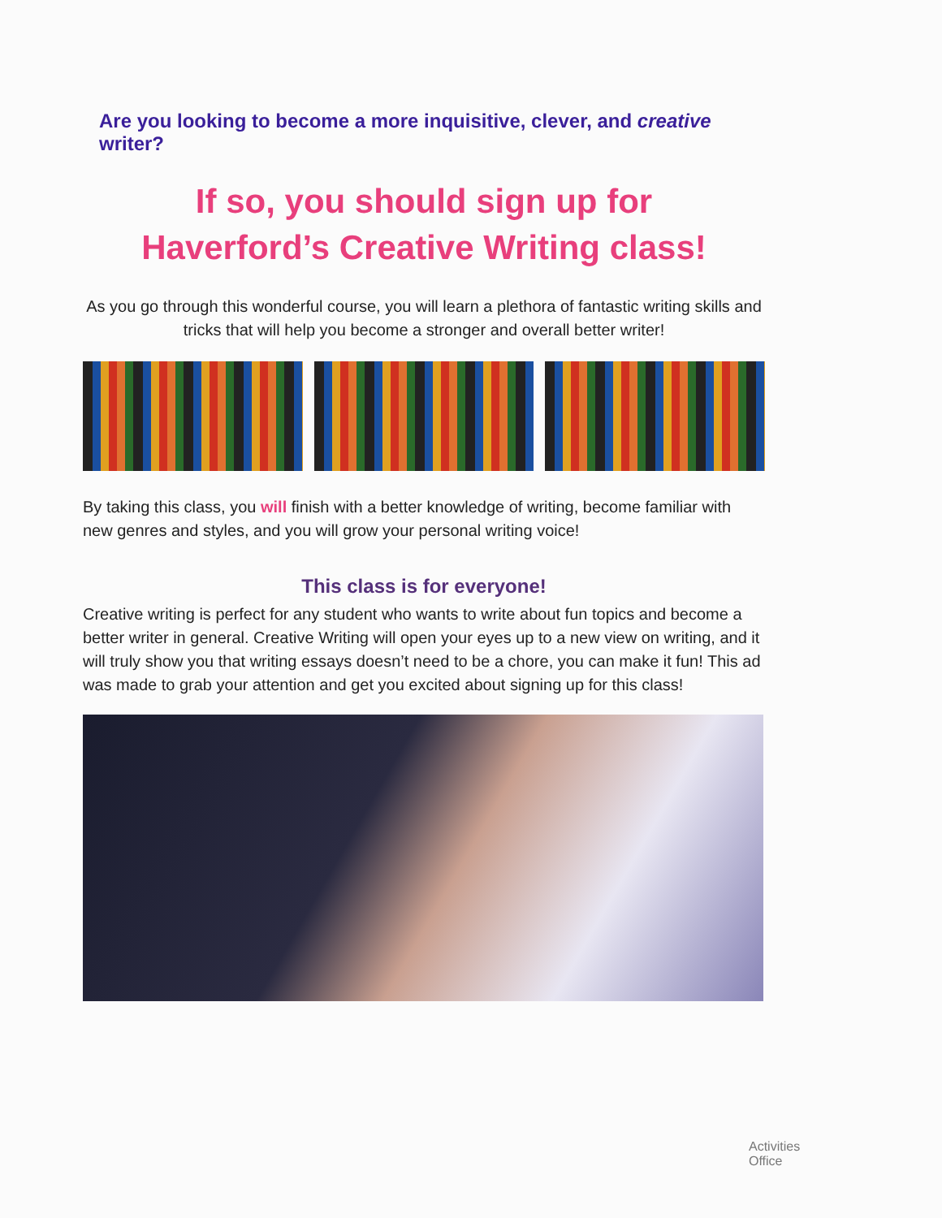Are you looking to become a more inquisitive, clever, and creative writer?
If so, you should sign up for
Haverford’s Creative Writing class!
As you go through this wonderful course, you will learn a plethora of fantastic writing skills and tricks that will help you become a stronger and overall better writer!
By taking this class, you will finish with a better knowledge of writing, become familiar with new genres and styles, and you will grow your personal writing voice!
This class is for everyone!
Creative writing is perfect for any student who wants to write about fun topics and become a better writer in general. Creative Writing will open your eyes up to a new view on writing, and it will truly show you that writing essays doesn’t need to be a chore, you can make it fun! This ad was made to grab your attention and get you excited about signing up for this class!
Activities Office